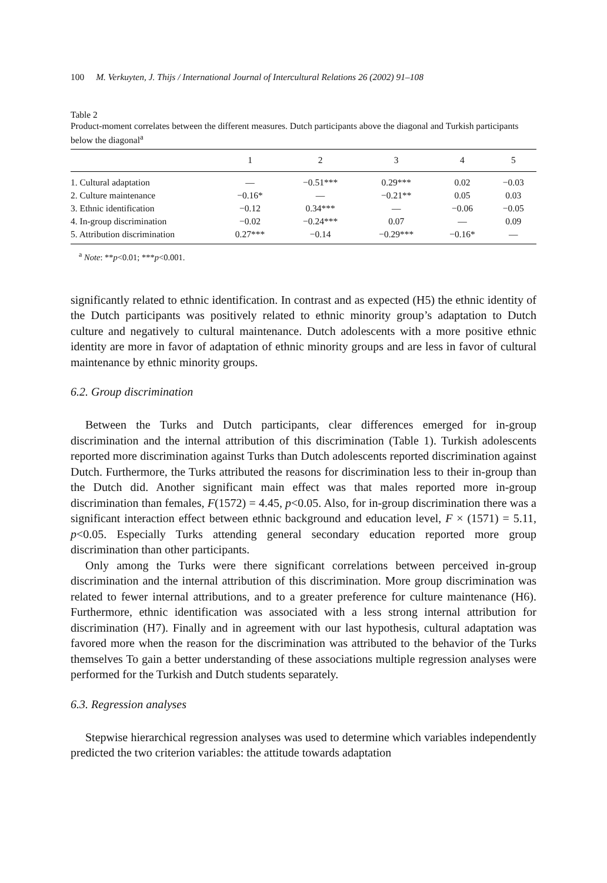100 M. Verkuyten, J. Thijs / International Journal of Intercultural Relations 26 (2002) 91–108
Table 2
Product-moment correlates between the different measures. Dutch participants above the diagonal and Turkish participants below the diagonal<sup>a</sup>
| | 1 | 2 | 3 | 4 | 5 |
| --- | --- | --- | --- | --- | --- |
| 1. Cultural adaptation | — | −0.51*** | 0.29*** | 0.02 | −0.03 |
| 2. Culture maintenance | −0.16* | — | −0.21** | 0.05 | 0.03 |
| 3. Ethnic identification | −0.12 | 0.34*** | — | −0.06 | −0.05 |
| 4. In-group discrimination | −0.02 | −0.24*** | 0.07 | — | 0.09 |
| 5. Attribution discrimination | 0.27*** | −0.14 | −0.29*** | −0.16* | — |
<sup>a</sup> Note: **p<0.01; ***p<0.001.
significantly related to ethnic identification. In contrast and as expected (H5) the ethnic identity of the Dutch participants was positively related to ethnic minority group’s adaptation to Dutch culture and negatively to cultural maintenance. Dutch adolescents with a more positive ethnic identity are more in favor of adaptation of ethnic minority groups and are less in favor of cultural maintenance by ethnic minority groups.
6.2. Group discrimination
Between the Turks and Dutch participants, clear differences emerged for in-group discrimination and the internal attribution of this discrimination (Table 1). Turkish adolescents reported more discrimination against Turks than Dutch adolescents reported discrimination against Dutch. Furthermore, the Turks attributed the reasons for discrimination less to their in-group than the Dutch did. Another significant main effect was that males reported more in-group discrimination than females, F(1572) = 4.45, p<0.05. Also, for in-group discrimination there was a significant interaction effect between ethnic background and education level, F × (1571) = 5.11, p<0.05. Especially Turks attending general secondary education reported more group discrimination than other participants.
Only among the Turks were there significant correlations between perceived in-group discrimination and the internal attribution of this discrimination. More group discrimination was related to fewer internal attributions, and to a greater preference for culture maintenance (H6). Furthermore, ethnic identification was associated with a less strong internal attribution for discrimination (H7). Finally and in agreement with our last hypothesis, cultural adaptation was favored more when the reason for the discrimination was attributed to the behavior of the Turks themselves To gain a better understanding of these associations multiple regression analyses were performed for the Turkish and Dutch students separately.
6.3. Regression analyses
Stepwise hierarchical regression analyses was used to determine which variables independently predicted the two criterion variables: the attitude towards adaptation